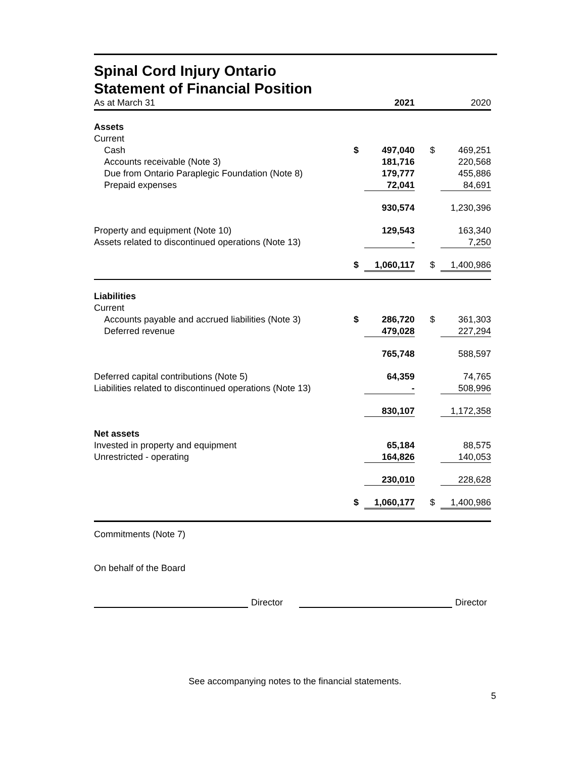Spinal Cord Injury Ontario
Statement of Financial Position
| As at March 31 | | 2021 | | | 2020 |
| Assets | | | | | |
| Current | | | | | |
| Cash | $ | 497,040 | | $ | 469,251 |
| Accounts receivable (Note 3) | | 181,716 | | | 220,568 |
| Due from Ontario Paraplegic Foundation (Note 8) | | 179,777 | | | 455,886 |
| Prepaid expenses | | 72,041 | | | 84,691 |
| | | 930,574 | | | 1,230,396 |
| Property and equipment (Note 10) | | 129,543 | | | 163,340 |
| Assets related to discontinued operations (Note 13) | | - | | | 7,250 |
| | $ | 1,060,117 | | $ | 1,400,986 |
| Liabilities | | | | | |
| Current | | | | | |
| Accounts payable and accrued liabilities (Note 3) | $ | 286,720 | | $ | 361,303 |
| Deferred revenue | | 479,028 | | | 227,294 |
| | | 765,748 | | | 588,597 |
| Deferred capital contributions (Note 5) | | 64,359 | | | 74,765 |
| Liabilities related to discontinued operations (Note 13) | | - | | | 508,996 |
| | | 830,107 | | | 1,172,358 |
| Net assets | | | | | |
| Invested in property and equipment | | 65,184 | | | 88,575 |
| Unrestricted - operating | | 164,826 | | | 140,053 |
| | | 230,010 | | | 228,628 |
| | $ | 1,060,177 | | $ | 1,400,986 |
Commitments (Note 7)
On behalf of the Board
Director
Director
See accompanying notes to the financial statements.
5